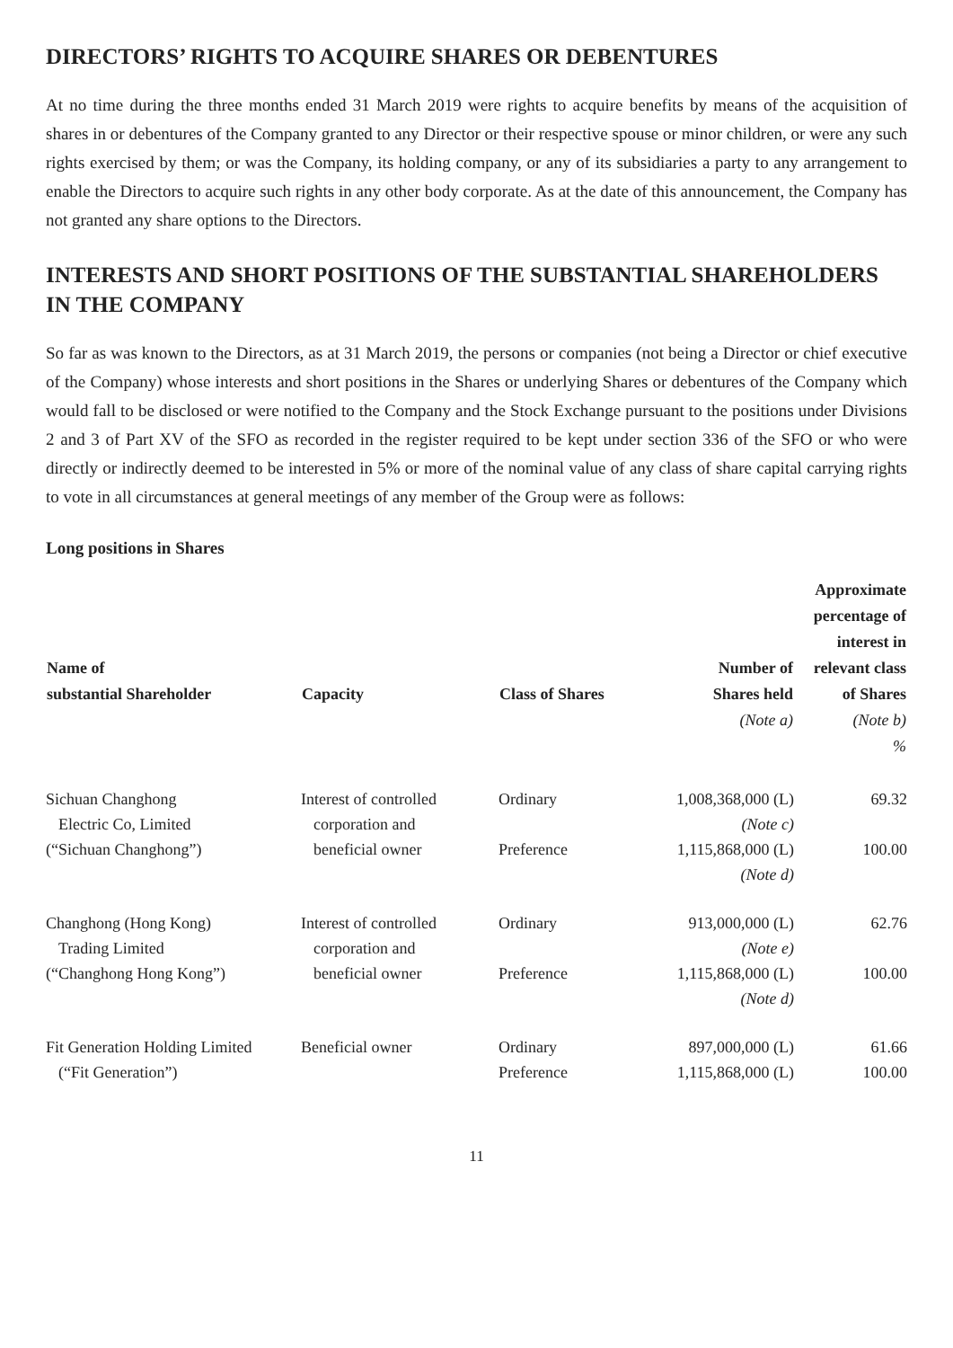DIRECTORS’ RIGHTS TO ACQUIRE SHARES OR DEBENTURES
At no time during the three months ended 31 March 2019 were rights to acquire benefits by means of the acquisition of shares in or debentures of the Company granted to any Director or their respective spouse or minor children, or were any such rights exercised by them; or was the Company, its holding company, or any of its subsidiaries a party to any arrangement to enable the Directors to acquire such rights in any other body corporate. As at the date of this announcement, the Company has not granted any share options to the Directors.
INTERESTS AND SHORT POSITIONS OF THE SUBSTANTIAL SHAREHOLDERS IN THE COMPANY
So far as was known to the Directors, as at 31 March 2019, the persons or companies (not being a Director or chief executive of the Company) whose interests and short positions in the Shares or underlying Shares or debentures of the Company which would fall to be disclosed or were notified to the Company and the Stock Exchange pursuant to the positions under Divisions 2 and 3 of Part XV of the SFO as recorded in the register required to be kept under section 336 of the SFO or who were directly or indirectly deemed to be interested in 5% or more of the nominal value of any class of share capital carrying rights to vote in all circumstances at general meetings of any member of the Group were as follows:
Long positions in Shares
| Name of substantial Shareholder | Capacity | Class of Shares | Number of Shares held (Note a) | Approximate percentage of interest in relevant class of Shares (Note b) % |
| --- | --- | --- | --- | --- |
| Sichuan Changhong | Interest of controlled | Ordinary | 1,008,368,000 (L) | 69.32 |
| Electric Co, Limited | corporation and | | (Note c) | |
| (“Sichuan Changhong”) | beneficial owner | Preference | 1,115,868,000 (L) | 100.00 |
| | | | (Note d) | |
| Changhong (Hong Kong) | Interest of controlled | Ordinary | 913,000,000 (L) | 62.76 |
| Trading Limited | corporation and | | (Note e) | |
| (“Changhong Hong Kong”) | beneficial owner | Preference | 1,115,868,000 (L) | 100.00 |
| | | | (Note d) | |
| Fit Generation Holding Limited | Beneficial owner | Ordinary | 897,000,000 (L) | 61.66 |
| (“Fit Generation”) | | Preference | 1,115,868,000 (L) | 100.00 |
11